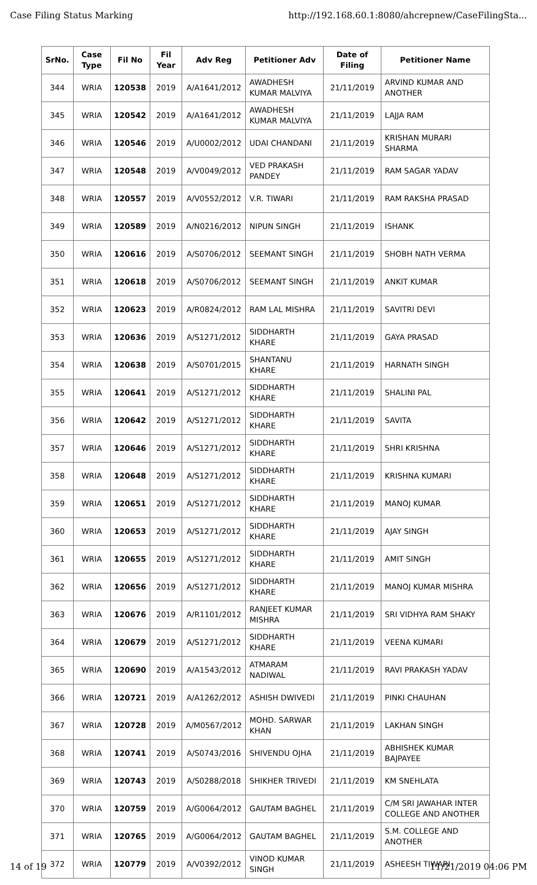Case Filing Status Marking http://192.168.60.1:8080/ahcrepnew/CaseFilingSta...
| SrNo. | Case Type | Fil No | Fil Year | Adv Reg | Petitioner Adv | Date of Filing | Petitioner Name |
| --- | --- | --- | --- | --- | --- | --- | --- |
| 344 | WRIA | 120538 | 2019 | A/A1641/2012 | AWADHESH KUMAR MALVIYA | 21/11/2019 | ARVIND KUMAR AND ANOTHER |
| 345 | WRIA | 120542 | 2019 | A/A1641/2012 | AWADHESH KUMAR MALVIYA | 21/11/2019 | LAJJA RAM |
| 346 | WRIA | 120546 | 2019 | A/U0002/2012 | UDAI CHANDANI | 21/11/2019 | KRISHAN MURARI SHARMA |
| 347 | WRIA | 120548 | 2019 | A/V0049/2012 | VED PRAKASH PANDEY | 21/11/2019 | RAM SAGAR YADAV |
| 348 | WRIA | 120557 | 2019 | A/V0552/2012 | V.R. TIWARI | 21/11/2019 | RAM RAKSHA PRASAD |
| 349 | WRIA | 120589 | 2019 | A/N0216/2012 | NIPUN SINGH | 21/11/2019 | ISHANK |
| 350 | WRIA | 120616 | 2019 | A/S0706/2012 | SEEMANT SINGH | 21/11/2019 | SHOBH NATH VERMA |
| 351 | WRIA | 120618 | 2019 | A/S0706/2012 | SEEMANT SINGH | 21/11/2019 | ANKIT KUMAR |
| 352 | WRIA | 120623 | 2019 | A/R0824/2012 | RAM LAL MISHRA | 21/11/2019 | SAVITRI DEVI |
| 353 | WRIA | 120636 | 2019 | A/S1271/2012 | SIDDHARTH KHARE | 21/11/2019 | GAYA PRASAD |
| 354 | WRIA | 120638 | 2019 | A/S0701/2015 | SHANTANU KHARE | 21/11/2019 | HARNATH SINGH |
| 355 | WRIA | 120641 | 2019 | A/S1271/2012 | SIDDHARTH KHARE | 21/11/2019 | SHALINI PAL |
| 356 | WRIA | 120642 | 2019 | A/S1271/2012 | SIDDHARTH KHARE | 21/11/2019 | SAVITA |
| 357 | WRIA | 120646 | 2019 | A/S1271/2012 | SIDDHARTH KHARE | 21/11/2019 | SHRI KRISHNA |
| 358 | WRIA | 120648 | 2019 | A/S1271/2012 | SIDDHARTH KHARE | 21/11/2019 | KRISHNA KUMARI |
| 359 | WRIA | 120651 | 2019 | A/S1271/2012 | SIDDHARTH KHARE | 21/11/2019 | MANOJ KUMAR |
| 360 | WRIA | 120653 | 2019 | A/S1271/2012 | SIDDHARTH KHARE | 21/11/2019 | AJAY SINGH |
| 361 | WRIA | 120655 | 2019 | A/S1271/2012 | SIDDHARTH KHARE | 21/11/2019 | AMIT SINGH |
| 362 | WRIA | 120656 | 2019 | A/S1271/2012 | SIDDHARTH KHARE | 21/11/2019 | MANOJ KUMAR MISHRA |
| 363 | WRIA | 120676 | 2019 | A/R1101/2012 | RANJEET KUMAR MISHRA | 21/11/2019 | SRI VIDHYA RAM SHAKY |
| 364 | WRIA | 120679 | 2019 | A/S1271/2012 | SIDDHARTH KHARE | 21/11/2019 | VEENA KUMARI |
| 365 | WRIA | 120690 | 2019 | A/A1543/2012 | ATMARAM NADIWAL | 21/11/2019 | RAVI PRAKASH YADAV |
| 366 | WRIA | 120721 | 2019 | A/A1262/2012 | ASHISH DWIVEDI | 21/11/2019 | PINKI CHAUHAN |
| 367 | WRIA | 120728 | 2019 | A/M0567/2012 | MOHD. SARWAR KHAN | 21/11/2019 | LAKHAN SINGH |
| 368 | WRIA | 120741 | 2019 | A/S0743/2016 | SHIVENDU OJHA | 21/11/2019 | ABHISHEK KUMAR BAJPAYEE |
| 369 | WRIA | 120743 | 2019 | A/S0288/2018 | SHIKHER TRIVEDI | 21/11/2019 | KM SNEHLATA |
| 370 | WRIA | 120759 | 2019 | A/G0064/2012 | GAUTAM BAGHEL | 21/11/2019 | C/M SRI JAWAHAR INTER COLLEGE AND ANOTHER |
| 371 | WRIA | 120765 | 2019 | A/G0064/2012 | GAUTAM BAGHEL | 21/11/2019 | S.M. COLLEGE AND ANOTHER |
| 372 | WRIA | 120779 | 2019 | A/V0392/2012 | VINOD KUMAR SINGH | 21/11/2019 | ASHEESH TIWARI |
14 of 19 11/21/2019 04:06 PM